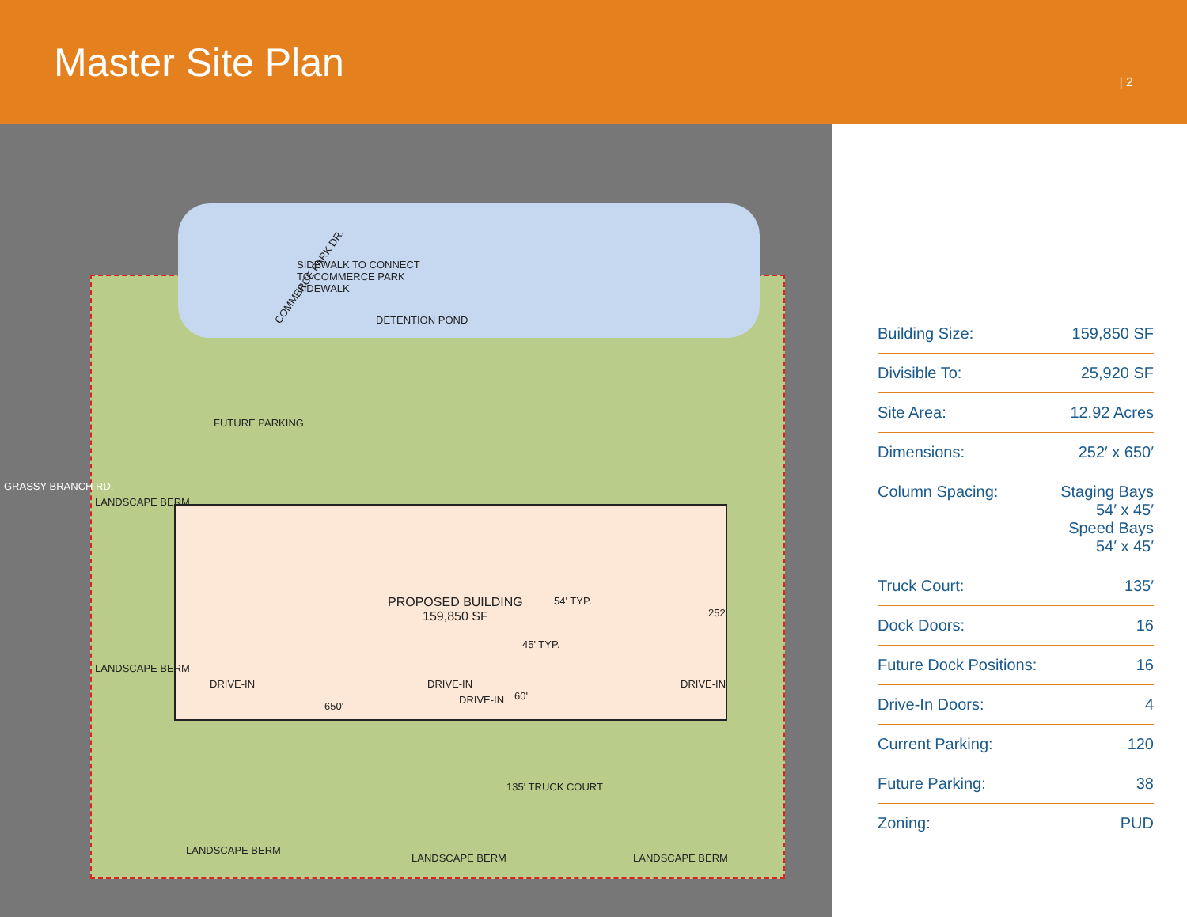Master Site Plan
| 2
SIDEWALK TO CONNECT
TO COMMERCE PARK
SIDEWALK
COMMERCE PARK DR.
DETENTION POND
FUTURE PARKING
PROPOSED BUILDING
159,850 SF
54' TYP.
45' TYP.
60'
650'
252'
DRIVE-IN DRIVE-IN
DRIVE-IN
DRIVE-IN
135' TRUCK COURT
LANDSCAPE BERM
LANDSCAPE BERM
LANDSCAPE BERM
LANDSCAPE BERM LANDSCAPE BERM
GRASSY BRANCH RD.
| Building Size: | 159,850 SF |
| Divisible To: | 25,920 SF |
| Site Area: | 12.92 Acres |
| Dimensions: | 252′ x 650′ |
| Column Spacing: | Staging Bays 54′ x 45′ Speed Bays 54′ x 45′ |
| Truck Court: | 135′ |
| Dock Doors: | 16 |
| Future Dock Positions: | 16 |
| Drive-In Doors: | 4 |
| Current Parking: | 120 |
| Future Parking: | 38 |
| Zoning: | PUD |